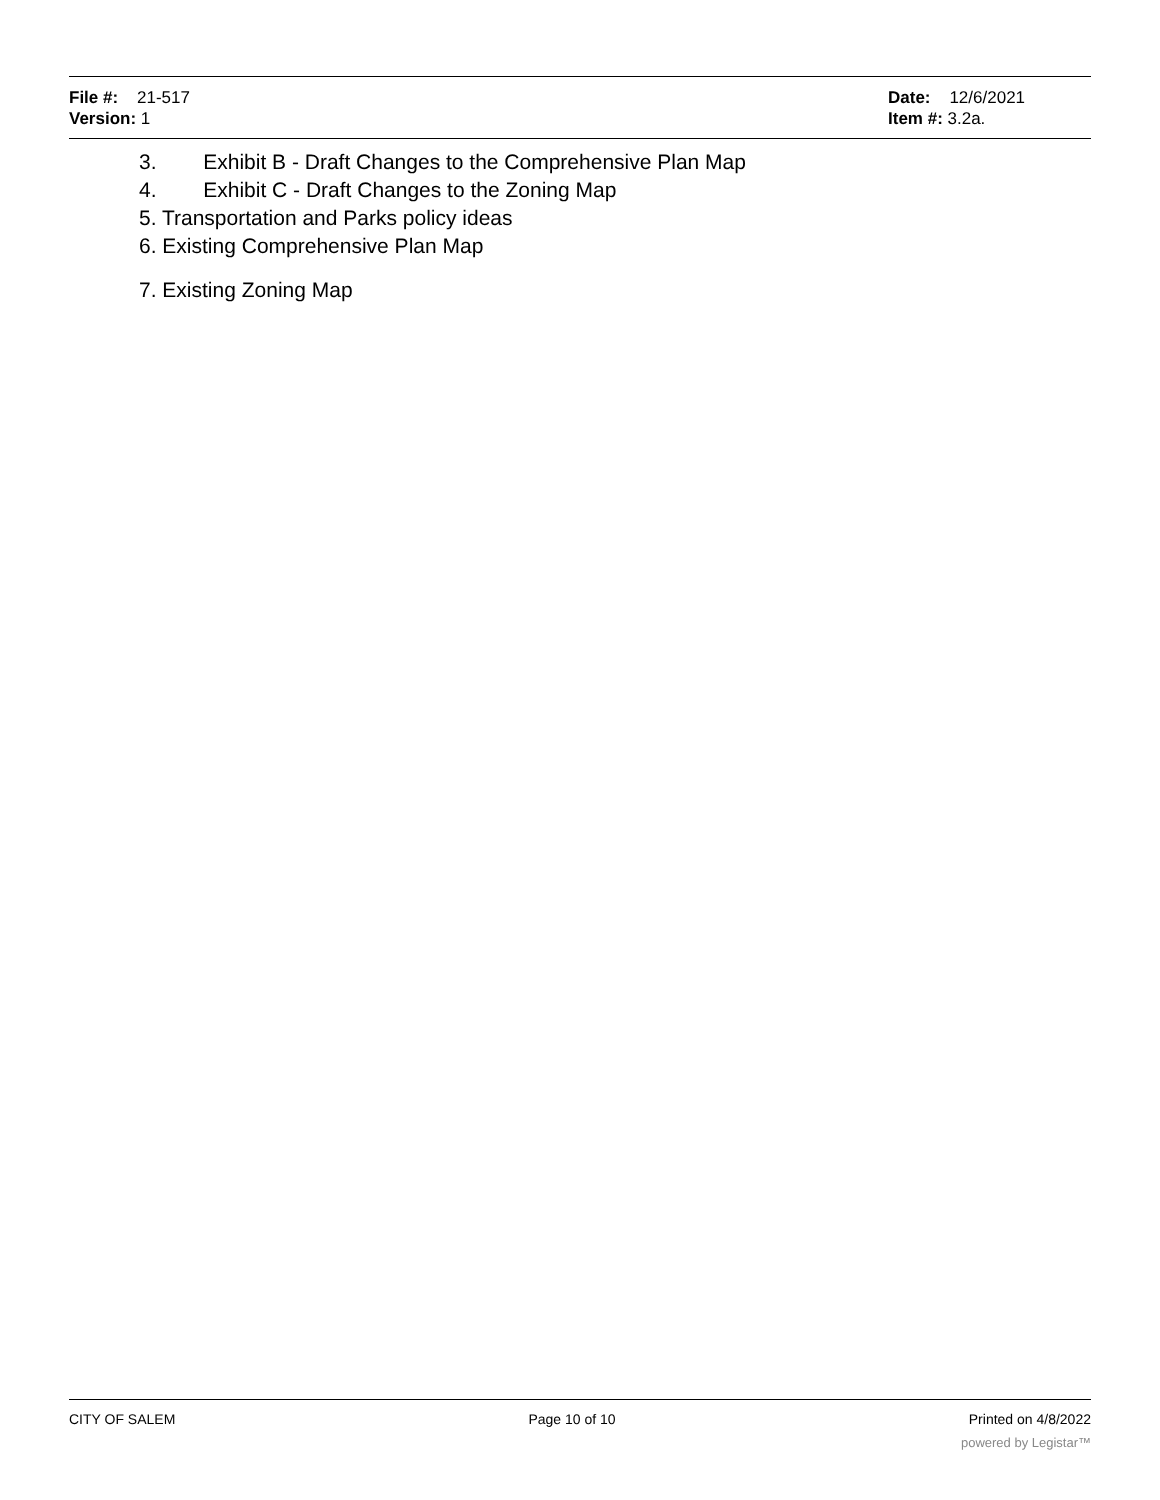File #: 21-517
Version: 1
Date: 12/6/2021
Item #: 3.2a.
3. Exhibit B - Draft Changes to the Comprehensive Plan Map
4. Exhibit C - Draft Changes to the Zoning Map
5. Transportation and Parks policy ideas
6. Existing Comprehensive Plan Map
7. Existing Zoning Map
CITY OF SALEM Page 10 of 10 Printed on 4/8/2022
powered by Legistar™